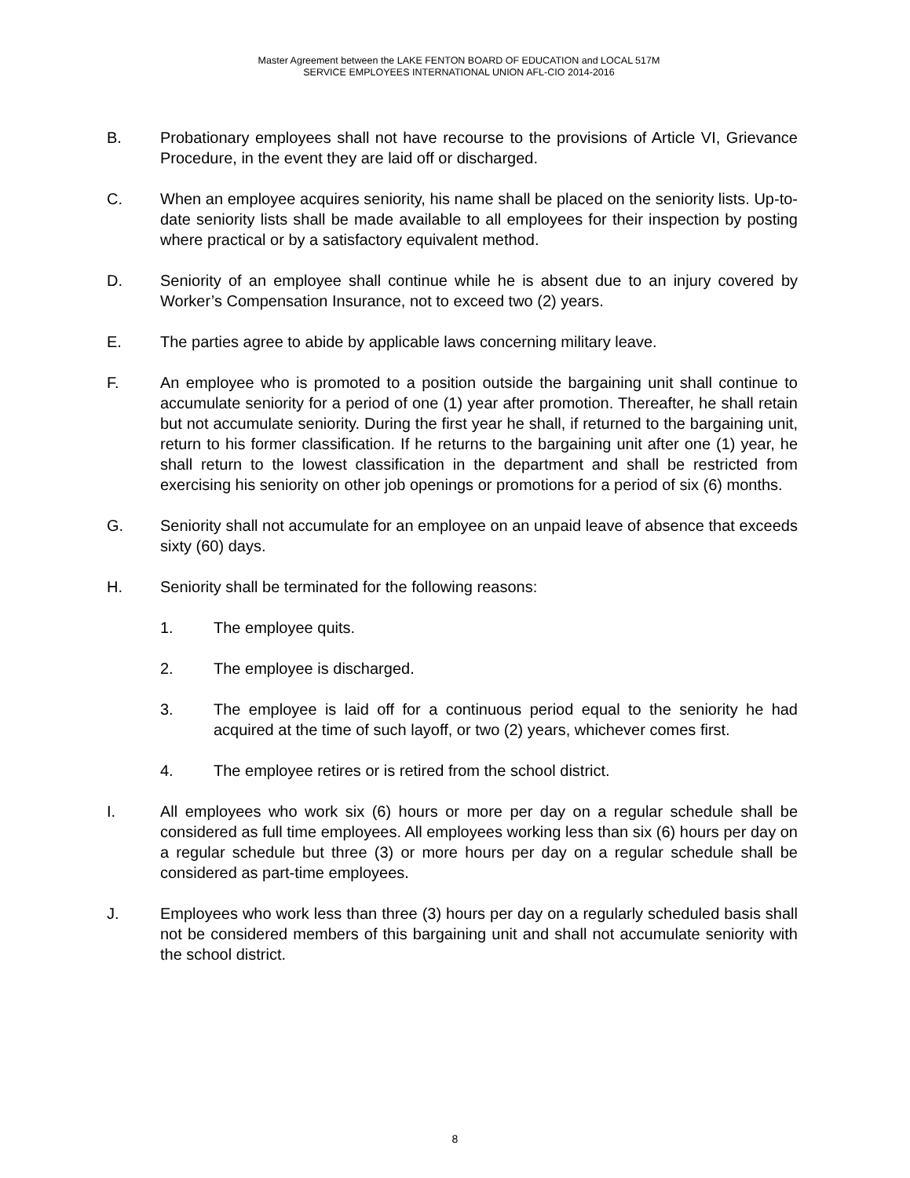Master Agreement between the LAKE FENTON BOARD OF EDUCATION and LOCAL 517M
SERVICE EMPLOYEES INTERNATIONAL UNION AFL-CIO 2014-2016
B. Probationary employees shall not have recourse to the provisions of Article VI, Grievance Procedure, in the event they are laid off or discharged.
C. When an employee acquires seniority, his name shall be placed on the seniority lists. Up-to-date seniority lists shall be made available to all employees for their inspection by posting where practical or by a satisfactory equivalent method.
D. Seniority of an employee shall continue while he is absent due to an injury covered by Worker’s Compensation Insurance, not to exceed two (2) years.
E. The parties agree to abide by applicable laws concerning military leave.
F. An employee who is promoted to a position outside the bargaining unit shall continue to accumulate seniority for a period of one (1) year after promotion. Thereafter, he shall retain but not accumulate seniority. During the first year he shall, if returned to the bargaining unit, return to his former classification. If he returns to the bargaining unit after one (1) year, he shall return to the lowest classification in the department and shall be restricted from exercising his seniority on other job openings or promotions for a period of six (6) months.
G. Seniority shall not accumulate for an employee on an unpaid leave of absence that exceeds sixty (60) days.
H. Seniority shall be terminated for the following reasons:
1. The employee quits.
2. The employee is discharged.
3. The employee is laid off for a continuous period equal to the seniority he had acquired at the time of such layoff, or two (2) years, whichever comes first.
4. The employee retires or is retired from the school district.
I. All employees who work six (6) hours or more per day on a regular schedule shall be considered as full time employees. All employees working less than six (6) hours per day on a regular schedule but three (3) or more hours per day on a regular schedule shall be considered as part-time employees.
J. Employees who work less than three (3) hours per day on a regularly scheduled basis shall not be considered members of this bargaining unit and shall not accumulate seniority with the school district.
8